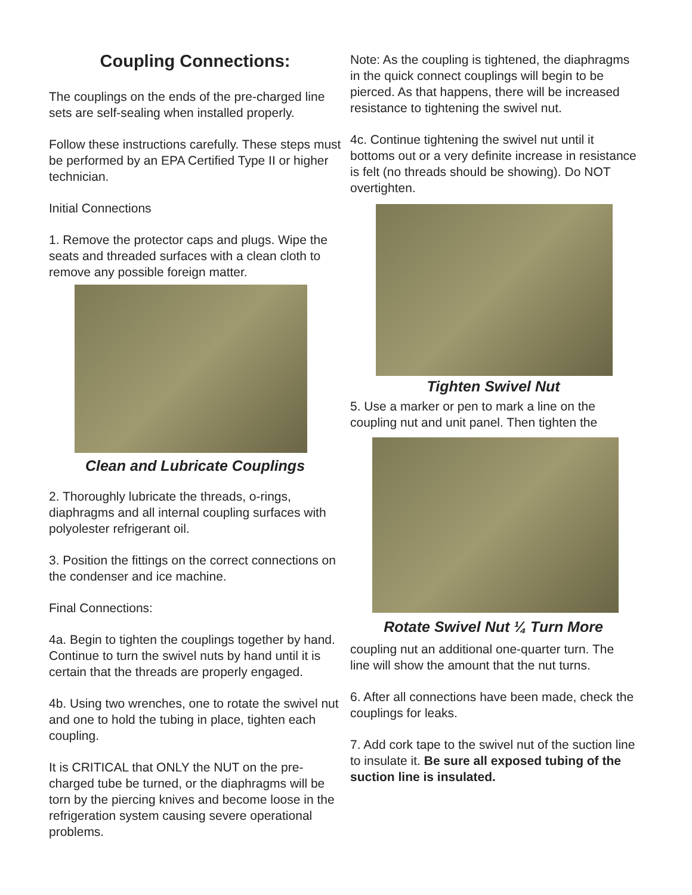Coupling Connections:
The couplings on the ends of the pre-charged line sets are self-sealing when installed properly.
Follow these instructions carefully. These steps must be performed by an EPA Certified Type II or higher technician.
Initial Connections
1. Remove the protector caps and plugs. Wipe the seats and threaded surfaces with a clean cloth to remove any possible foreign matter.
Clean and Lubricate Couplings
2. Thoroughly lubricate the threads, o-rings, diaphragms and all internal coupling surfaces with polyolester refrigerant oil.
3. Position the fittings on the correct connections on the condenser and ice machine.
Final Connections:
4a. Begin to tighten the couplings together by hand. Continue to turn the swivel nuts by hand until it is certain that the threads are properly engaged.
4b. Using two wrenches, one to rotate the swivel nut and one to hold the tubing in place, tighten each coupling.
It is CRITICAL that ONLY the NUT on the pre-charged tube be turned, or the diaphragms will be torn by the piercing knives and become loose in the refrigeration system causing severe operational problems.
Note: As the coupling is tightened, the diaphragms in the quick connect couplings will begin to be pierced. As that happens, there will be increased resistance to tightening the swivel nut.
4c. Continue tightening the swivel nut until it bottoms out or a very definite increase in resistance is felt (no threads should be showing). Do NOT overtighten.
Tighten Swivel Nut
5. Use a marker or pen to mark a line on the coupling nut and unit panel. Then tighten the
Rotate Swivel Nut ¼ Turn More
coupling nut an additional one-quarter turn. The line will show the amount that the nut turns.
6. After all connections have been made, check the couplings for leaks.
7. Add cork tape to the swivel nut of the suction line to insulate it. Be sure all exposed tubing of the suction line is insulated.